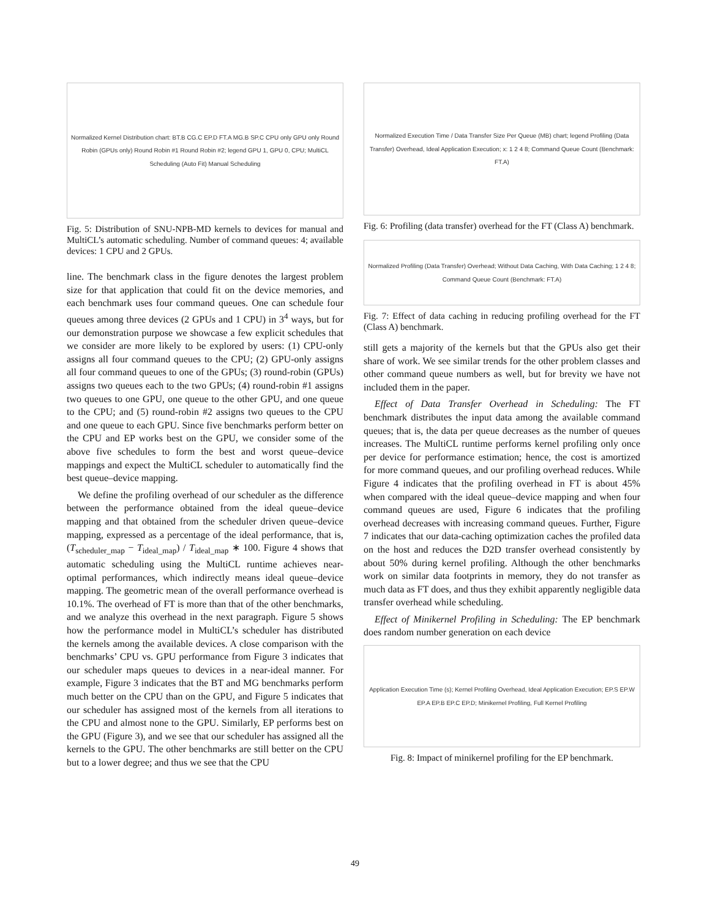Normalized Kernel Distribution chart: BT.B CG.C EP.D FT.A MG.B SP.C CPU only GPU only Round Robin (GPUs only) Round Robin #1 Round Robin #2; legend GPU 1, GPU 0, CPU; MultiCL Scheduling (Auto Fit) Manual Scheduling
Fig. 5: Distribution of SNU-NPB-MD kernels to devices for manual and MultiCL’s automatic scheduling. Number of command queues: 4; available devices: 1 CPU and 2 GPUs.
line. The benchmark class in the figure denotes the largest problem size for that application that could fit on the device memories, and each benchmark uses four command queues. One can schedule four queues among three devices (2 GPUs and 1 CPU) in 3<sup>4</sup> ways, but for our demonstration purpose we showcase a few explicit schedules that we consider are more likely to be explored by users: (1) CPU-only assigns all four command queues to the CPU; (2) GPU-only assigns all four command queues to one of the GPUs; (3) round-robin (GPUs) assigns two queues each to the two GPUs; (4) round-robin #1 assigns two queues to one GPU, one queue to the other GPU, and one queue to the CPU; and (5) round-robin #2 assigns two queues to the CPU and one queue to each GPU. Since five benchmarks perform better on the CPU and EP works best on the GPU, we consider some of the above five schedules to form the best and worst queue–device mappings and expect the MultiCL scheduler to automatically find the best queue–device mapping.
We define the profiling overhead of our scheduler as the difference between the performance obtained from the ideal queue–device mapping and that obtained from the scheduler driven queue–device mapping, expressed as a percentage of the ideal performance, that is, (T<sub>scheduler_map</sub> − T<sub>ideal_map</sub>) / T<sub>ideal_map</sub> ∗ 100. Figure 4 shows that automatic scheduling using the MultiCL runtime achieves near-optimal performances, which indirectly means ideal queue–device mapping. The geometric mean of the overall performance overhead is 10.1%. The overhead of FT is more than that of the other benchmarks, and we analyze this overhead in the next paragraph. Figure 5 shows how the performance model in MultiCL’s scheduler has distributed the kernels among the available devices. A close comparison with the benchmarks’ CPU vs. GPU performance from Figure 3 indicates that our scheduler maps queues to devices in a near-ideal manner. For example, Figure 3 indicates that the BT and MG benchmarks perform much better on the CPU than on the GPU, and Figure 5 indicates that our scheduler has assigned most of the kernels from all iterations to the CPU and almost none to the GPU. Similarly, EP performs best on the GPU (Figure 3), and we see that our scheduler has assigned all the kernels to the GPU. The other benchmarks are still better on the CPU but to a lower degree; and thus we see that the CPU
Normalized Execution Time / Data Transfer Size Per Queue (MB) chart; legend Profiling (Data Transfer) Overhead, Ideal Application Execution; x: 1 2 4 8; Command Queue Count (Benchmark: FT.A)
Fig. 6: Profiling (data transfer) overhead for the FT (Class A) benchmark.
Normalized Profiling (Data Transfer) Overhead; Without Data Caching, With Data Caching; 1 2 4 8; Command Queue Count (Benchmark: FT.A)
Fig. 7: Effect of data caching in reducing profiling overhead for the FT (Class A) benchmark.
still gets a majority of the kernels but that the GPUs also get their share of work. We see similar trends for the other problem classes and other command queue numbers as well, but for brevity we have not included them in the paper.
Effect of Data Transfer Overhead in Scheduling: The FT benchmark distributes the input data among the available command queues; that is, the data per queue decreases as the number of queues increases. The MultiCL runtime performs kernel profiling only once per device for performance estimation; hence, the cost is amortized for more command queues, and our profiling overhead reduces. While Figure 4 indicates that the profiling overhead in FT is about 45% when compared with the ideal queue–device mapping and when four command queues are used, Figure 6 indicates that the profiling overhead decreases with increasing command queues. Further, Figure 7 indicates that our data-caching optimization caches the profiled data on the host and reduces the D2D transfer overhead consistently by about 50% during kernel profiling. Although the other benchmarks work on similar data footprints in memory, they do not transfer as much data as FT does, and thus they exhibit apparently negligible data transfer overhead while scheduling.
Effect of Minikernel Profiling in Scheduling: The EP benchmark does random number generation on each device
Application Execution Time (s); Kernel Profiling Overhead, Ideal Application Execution; EP.S EP.W EP.A EP.B EP.C EP.D; Minikernel Profiling, Full Kernel Profiling
Fig. 8: Impact of minikernel profiling for the EP benchmark.
49